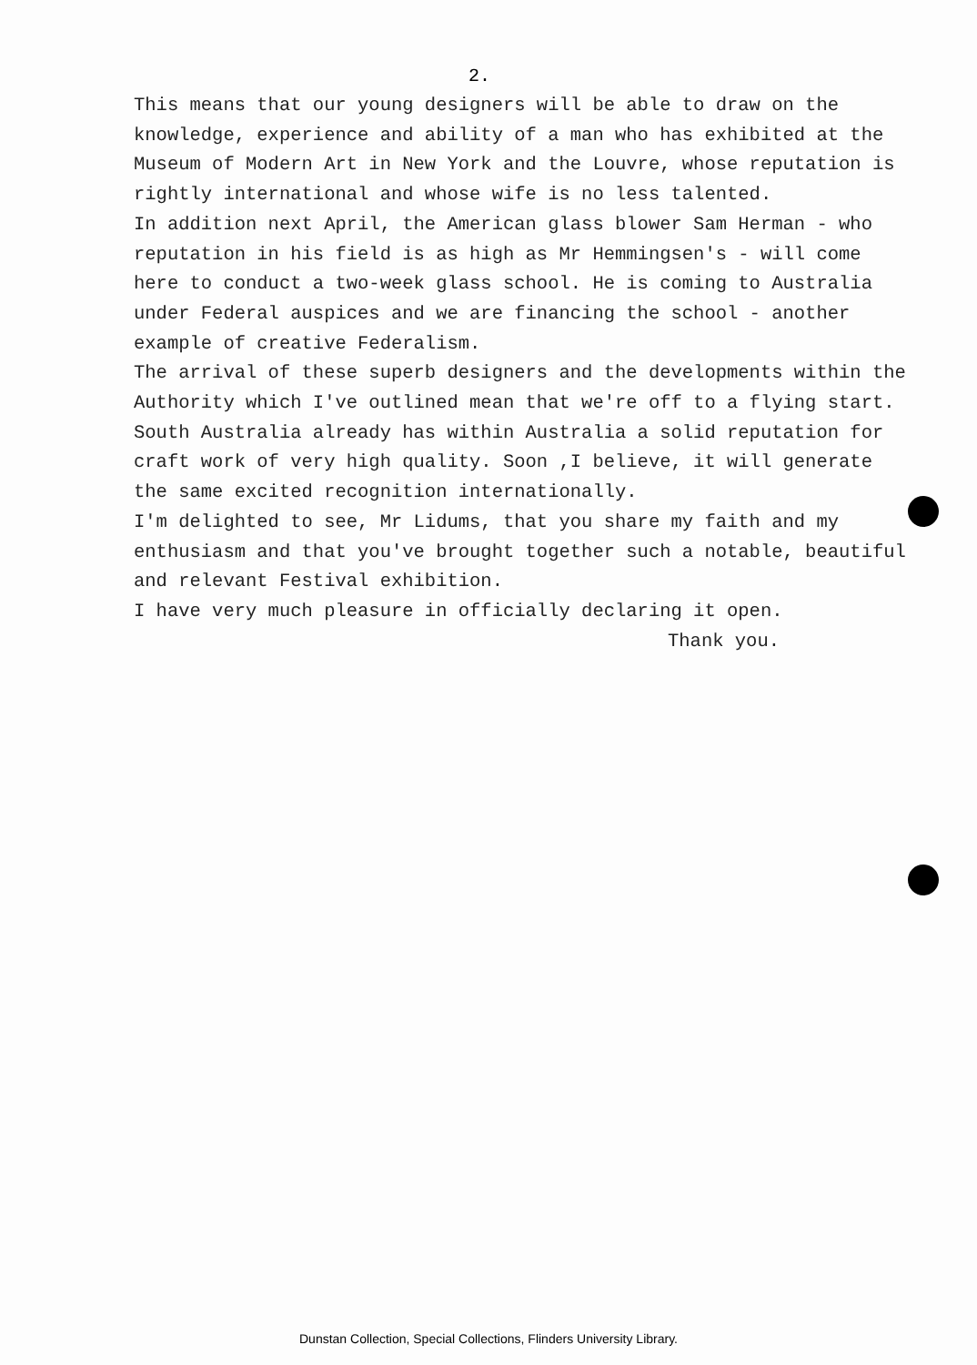2.
This means that our young designers will be able to draw on the knowledge, experience and ability of a man who has exhibited at the Museum of Modern Art in New York and the Louvre, whose reputation is rightly international and whose wife is no less talented.
In addition next April, the American glass blower Sam Herman - who reputation in his field is as high as Mr Hemmingsen's - will come here to conduct a two-week glass school. He is coming to Australia under Federal auspices and we are financing the school - another example of creative Federalism.
The arrival of these superb designers and the developments within the Authority which I've outlined mean that we're off to a flying start.
South Australia already has within Australia a solid reputation for craft work of very high quality. Soon ,I believe, it will generate the same excited recognition internationally.
I'm delighted to see, Mr Lidums, that you share my faith and my enthusiasm and that you've brought together such a notable, beautiful and relevant Festival exhibition.
I have very much pleasure in officially declaring it open.
Thank you.
Dunstan Collection, Special Collections, Flinders University Library.